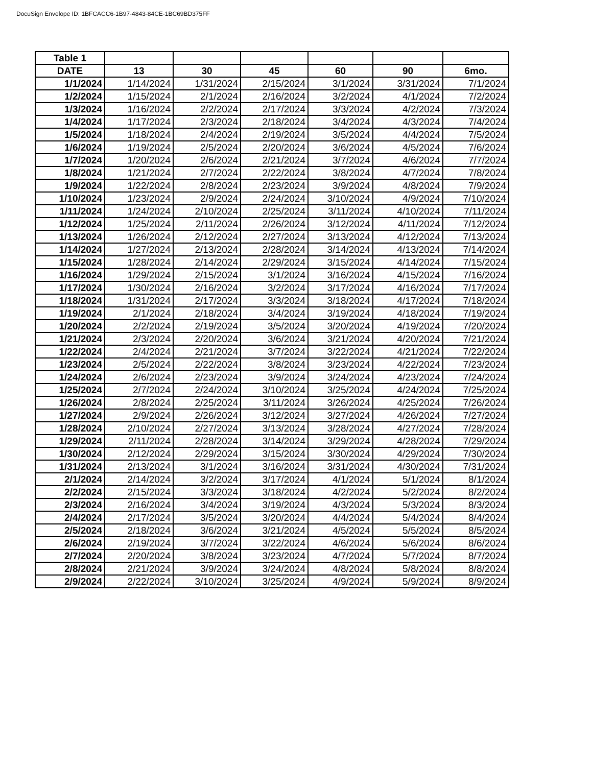DocuSign Envelope ID: 1BFCACC6-1B97-4843-84CE-1BC69BD375FF
| Table 1 | | | | | | |
| --- | --- | --- | --- | --- | --- | --- |
| DATE | 13 | 30 | 45 | 60 | 90 | 6mo. |
| 1/1/2024 | 1/14/2024 | 1/31/2024 | 2/15/2024 | 3/1/2024 | 3/31/2024 | 7/1/2024 |
| 1/2/2024 | 1/15/2024 | 2/1/2024 | 2/16/2024 | 3/2/2024 | 4/1/2024 | 7/2/2024 |
| 1/3/2024 | 1/16/2024 | 2/2/2024 | 2/17/2024 | 3/3/2024 | 4/2/2024 | 7/3/2024 |
| 1/4/2024 | 1/17/2024 | 2/3/2024 | 2/18/2024 | 3/4/2024 | 4/3/2024 | 7/4/2024 |
| 1/5/2024 | 1/18/2024 | 2/4/2024 | 2/19/2024 | 3/5/2024 | 4/4/2024 | 7/5/2024 |
| 1/6/2024 | 1/19/2024 | 2/5/2024 | 2/20/2024 | 3/6/2024 | 4/5/2024 | 7/6/2024 |
| 1/7/2024 | 1/20/2024 | 2/6/2024 | 2/21/2024 | 3/7/2024 | 4/6/2024 | 7/7/2024 |
| 1/8/2024 | 1/21/2024 | 2/7/2024 | 2/22/2024 | 3/8/2024 | 4/7/2024 | 7/8/2024 |
| 1/9/2024 | 1/22/2024 | 2/8/2024 | 2/23/2024 | 3/9/2024 | 4/8/2024 | 7/9/2024 |
| 1/10/2024 | 1/23/2024 | 2/9/2024 | 2/24/2024 | 3/10/2024 | 4/9/2024 | 7/10/2024 |
| 1/11/2024 | 1/24/2024 | 2/10/2024 | 2/25/2024 | 3/11/2024 | 4/10/2024 | 7/11/2024 |
| 1/12/2024 | 1/25/2024 | 2/11/2024 | 2/26/2024 | 3/12/2024 | 4/11/2024 | 7/12/2024 |
| 1/13/2024 | 1/26/2024 | 2/12/2024 | 2/27/2024 | 3/13/2024 | 4/12/2024 | 7/13/2024 |
| 1/14/2024 | 1/27/2024 | 2/13/2024 | 2/28/2024 | 3/14/2024 | 4/13/2024 | 7/14/2024 |
| 1/15/2024 | 1/28/2024 | 2/14/2024 | 2/29/2024 | 3/15/2024 | 4/14/2024 | 7/15/2024 |
| 1/16/2024 | 1/29/2024 | 2/15/2024 | 3/1/2024 | 3/16/2024 | 4/15/2024 | 7/16/2024 |
| 1/17/2024 | 1/30/2024 | 2/16/2024 | 3/2/2024 | 3/17/2024 | 4/16/2024 | 7/17/2024 |
| 1/18/2024 | 1/31/2024 | 2/17/2024 | 3/3/2024 | 3/18/2024 | 4/17/2024 | 7/18/2024 |
| 1/19/2024 | 2/1/2024 | 2/18/2024 | 3/4/2024 | 3/19/2024 | 4/18/2024 | 7/19/2024 |
| 1/20/2024 | 2/2/2024 | 2/19/2024 | 3/5/2024 | 3/20/2024 | 4/19/2024 | 7/20/2024 |
| 1/21/2024 | 2/3/2024 | 2/20/2024 | 3/6/2024 | 3/21/2024 | 4/20/2024 | 7/21/2024 |
| 1/22/2024 | 2/4/2024 | 2/21/2024 | 3/7/2024 | 3/22/2024 | 4/21/2024 | 7/22/2024 |
| 1/23/2024 | 2/5/2024 | 2/22/2024 | 3/8/2024 | 3/23/2024 | 4/22/2024 | 7/23/2024 |
| 1/24/2024 | 2/6/2024 | 2/23/2024 | 3/9/2024 | 3/24/2024 | 4/23/2024 | 7/24/2024 |
| 1/25/2024 | 2/7/2024 | 2/24/2024 | 3/10/2024 | 3/25/2024 | 4/24/2024 | 7/25/2024 |
| 1/26/2024 | 2/8/2024 | 2/25/2024 | 3/11/2024 | 3/26/2024 | 4/25/2024 | 7/26/2024 |
| 1/27/2024 | 2/9/2024 | 2/26/2024 | 3/12/2024 | 3/27/2024 | 4/26/2024 | 7/27/2024 |
| 1/28/2024 | 2/10/2024 | 2/27/2024 | 3/13/2024 | 3/28/2024 | 4/27/2024 | 7/28/2024 |
| 1/29/2024 | 2/11/2024 | 2/28/2024 | 3/14/2024 | 3/29/2024 | 4/28/2024 | 7/29/2024 |
| 1/30/2024 | 2/12/2024 | 2/29/2024 | 3/15/2024 | 3/30/2024 | 4/29/2024 | 7/30/2024 |
| 1/31/2024 | 2/13/2024 | 3/1/2024 | 3/16/2024 | 3/31/2024 | 4/30/2024 | 7/31/2024 |
| 2/1/2024 | 2/14/2024 | 3/2/2024 | 3/17/2024 | 4/1/2024 | 5/1/2024 | 8/1/2024 |
| 2/2/2024 | 2/15/2024 | 3/3/2024 | 3/18/2024 | 4/2/2024 | 5/2/2024 | 8/2/2024 |
| 2/3/2024 | 2/16/2024 | 3/4/2024 | 3/19/2024 | 4/3/2024 | 5/3/2024 | 8/3/2024 |
| 2/4/2024 | 2/17/2024 | 3/5/2024 | 3/20/2024 | 4/4/2024 | 5/4/2024 | 8/4/2024 |
| 2/5/2024 | 2/18/2024 | 3/6/2024 | 3/21/2024 | 4/5/2024 | 5/5/2024 | 8/5/2024 |
| 2/6/2024 | 2/19/2024 | 3/7/2024 | 3/22/2024 | 4/6/2024 | 5/6/2024 | 8/6/2024 |
| 2/7/2024 | 2/20/2024 | 3/8/2024 | 3/23/2024 | 4/7/2024 | 5/7/2024 | 8/7/2024 |
| 2/8/2024 | 2/21/2024 | 3/9/2024 | 3/24/2024 | 4/8/2024 | 5/8/2024 | 8/8/2024 |
| 2/9/2024 | 2/22/2024 | 3/10/2024 | 3/25/2024 | 4/9/2024 | 5/9/2024 | 8/9/2024 |